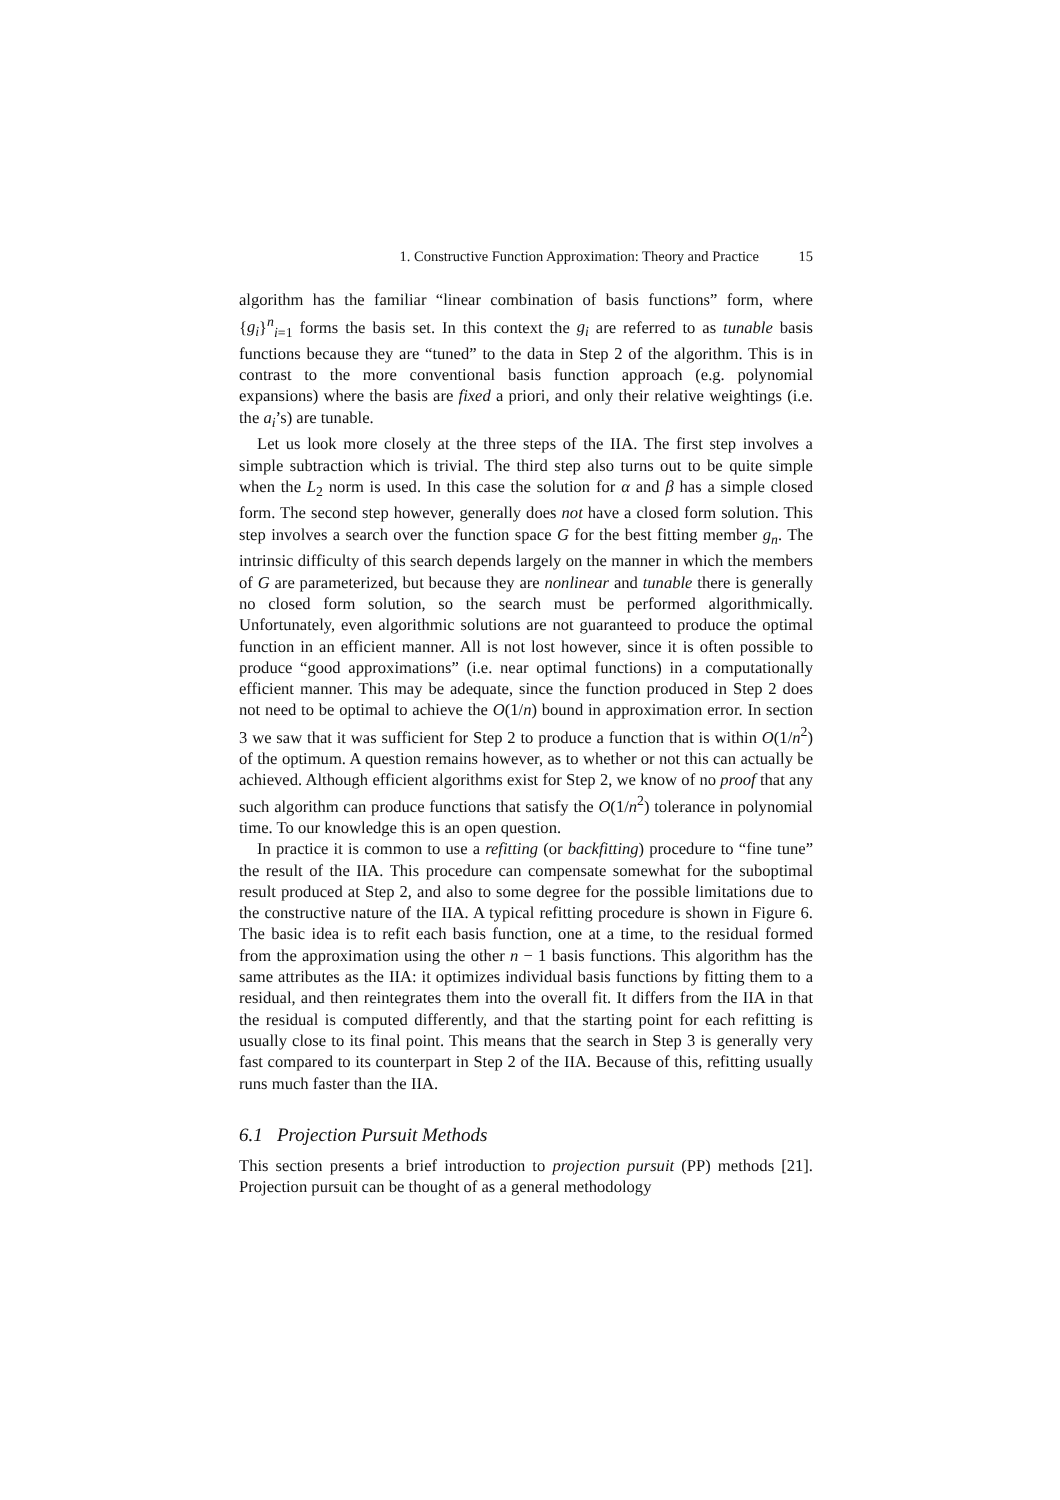1. Constructive Function Approximation: Theory and Practice 15
algorithm has the familiar “linear combination of basis functions” form, where {g<sub>i</sub>}<sup>n</sup><sub>i=1</sub> forms the basis set. In this context the g<sub>i</sub> are referred to as tunable basis functions because they are “tuned” to the data in Step 2 of the algorithm. This is in contrast to the more conventional basis function approach (e.g. polynomial expansions) where the basis are fixed a priori, and only their relative weightings (i.e. the a<sub>i</sub>’s) are tunable.
Let us look more closely at the three steps of the IIA. The first step involves a simple subtraction which is trivial. The third step also turns out to be quite simple when the L<sub>2</sub> norm is used. In this case the solution for α and β has a simple closed form. The second step however, generally does not have a closed form solution. This step involves a search over the function space G for the best fitting member g<sub>n</sub>. The intrinsic difficulty of this search depends largely on the manner in which the members of G are parameterized, but because they are nonlinear and tunable there is generally no closed form solution, so the search must be performed algorithmically. Unfortunately, even algorithmic solutions are not guaranteed to produce the optimal function in an efficient manner. All is not lost however, since it is often possible to produce “good approximations” (i.e. near optimal functions) in a computationally efficient manner. This may be adequate, since the function produced in Step 2 does not need to be optimal to achieve the O(1/n) bound in approximation error. In section 3 we saw that it was sufficient for Step 2 to produce a function that is within O(1/n<sup>2</sup>) of the optimum. A question remains however, as to whether or not this can actually be achieved. Although efficient algorithms exist for Step 2, we know of no proof that any such algorithm can produce functions that satisfy the O(1/n<sup>2</sup>) tolerance in polynomial time. To our knowledge this is an open question.
In practice it is common to use a refitting (or backfitting) procedure to “fine tune” the result of the IIA. This procedure can compensate somewhat for the suboptimal result produced at Step 2, and also to some degree for the possible limitations due to the constructive nature of the IIA. A typical refitting procedure is shown in Figure 6. The basic idea is to refit each basis function, one at a time, to the residual formed from the approximation using the other n − 1 basis functions. This algorithm has the same attributes as the IIA: it optimizes individual basis functions by fitting them to a residual, and then reintegrates them into the overall fit. It differs from the IIA in that the residual is computed differently, and that the starting point for each refitting is usually close to its final point. This means that the search in Step 3 is generally very fast compared to its counterpart in Step 2 of the IIA. Because of this, refitting usually runs much faster than the IIA.
6.1 Projection Pursuit Methods
This section presents a brief introduction to projection pursuit (PP) methods [21]. Projection pursuit can be thought of as a general methodology